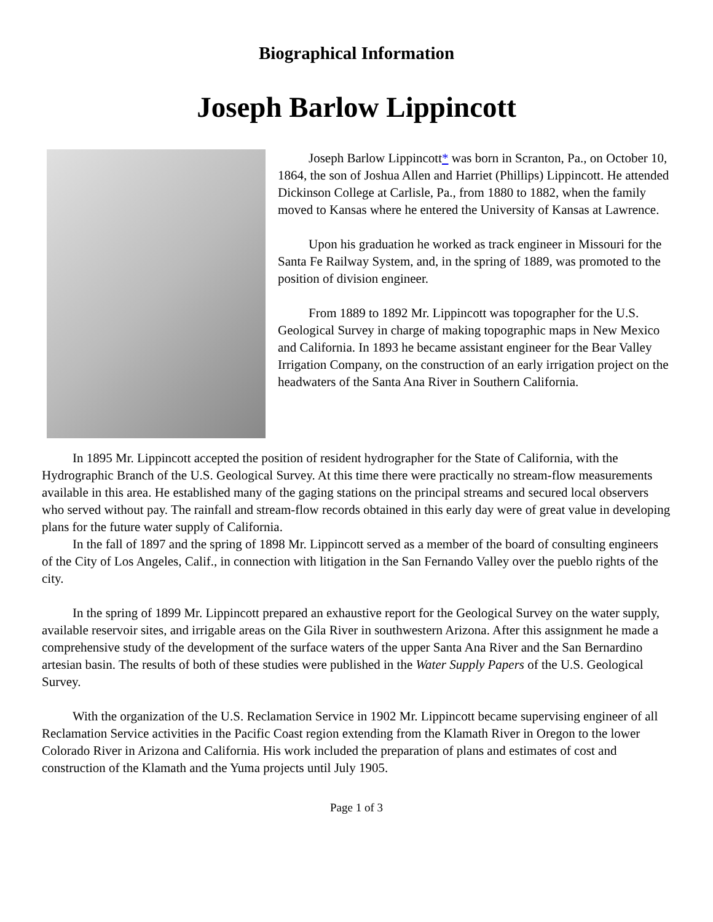Biographical Information
Joseph Barlow Lippincott
Joseph Barlow Lippincott* was born in Scranton, Pa., on October 10, 1864, the son of Joshua Allen and Harriet (Phillips) Lippincott. He attended Dickinson College at Carlisle, Pa., from 1880 to 1882, when the family moved to Kansas where he entered the University of Kansas at Lawrence.
Upon his graduation he worked as track engineer in Missouri for the Santa Fe Railway System, and, in the spring of 1889, was promoted to the position of division engineer.
From 1889 to 1892 Mr. Lippincott was topographer for the U.S. Geological Survey in charge of making topographic maps in New Mexico and California. In 1893 he became assistant engineer for the Bear Valley Irrigation Company, on the construction of an early irrigation project on the headwaters of the Santa Ana River in Southern California.
In 1895 Mr. Lippincott accepted the position of resident hydrographer for the State of California, with the Hydrographic Branch of the U.S. Geological Survey. At this time there were practically no stream-flow measurements available in this area. He established many of the gaging stations on the principal streams and secured local observers who served without pay. The rainfall and stream-flow records obtained in this early day were of great value in developing plans for the future water supply of California.
In the fall of 1897 and the spring of 1898 Mr. Lippincott served as a member of the board of consulting engineers of the City of Los Angeles, Calif., in connection with litigation in the San Fernando Valley over the pueblo rights of the city.
In the spring of 1899 Mr. Lippincott prepared an exhaustive report for the Geological Survey on the water supply, available reservoir sites, and irrigable areas on the Gila River in southwestern Arizona. After this assignment he made a comprehensive study of the development of the surface waters of the upper Santa Ana River and the San Bernardino artesian basin. The results of both of these studies were published in the Water Supply Papers of the U.S. Geological Survey.
With the organization of the U.S. Reclamation Service in 1902 Mr. Lippincott became supervising engineer of all Reclamation Service activities in the Pacific Coast region extending from the Klamath River in Oregon to the lower Colorado River in Arizona and California. His work included the preparation of plans and estimates of cost and construction of the Klamath and the Yuma projects until July 1905.
Page 1 of 3